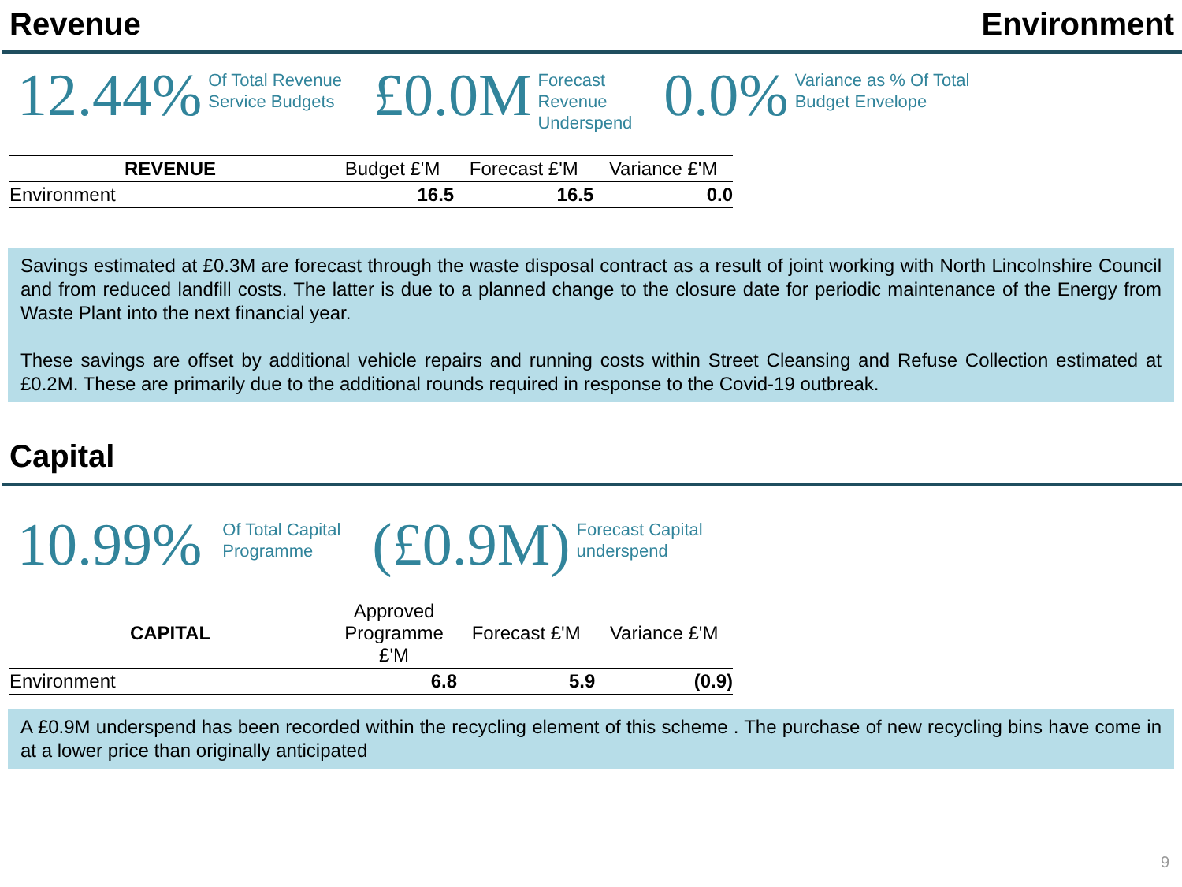Revenue Environment
12.44% Of Total Revenue
Service Budgets £0.0M Forecast
Revenue
Underspend 0.0% Variance as % Of Total
Budget Envelope
| REVENUE | Budget £'M | Forecast £'M | Variance £'M |
| --- | --- | --- | --- |
| Environment | 16.5 | 16.5 | 0.0 |
Savings estimated at £0.3M are forecast through the waste disposal contract as a result of joint working with North Lincolnshire Council and from reduced landfill costs. The latter is due to a planned change to the closure date for periodic maintenance of the Energy from Waste Plant into the next financial year.
These savings are offset by additional vehicle repairs and running costs within Street Cleansing and Refuse Collection estimated at £0.2M. These are primarily due to the additional rounds required in response to the Covid-19 outbreak.
Capital
10.99% Of Total Capital
Programme (£0.9M) Forecast Capital
underspend
| CAPITAL | Approved Programme £'M | Forecast £'M | Variance £'M |
| --- | --- | --- | --- |
| Environment | 6.8 | 5.9 | (0.9) |
A £0.9M underspend has been recorded within the recycling element of this scheme . The purchase of new recycling bins have come in at a lower price than originally anticipated
9